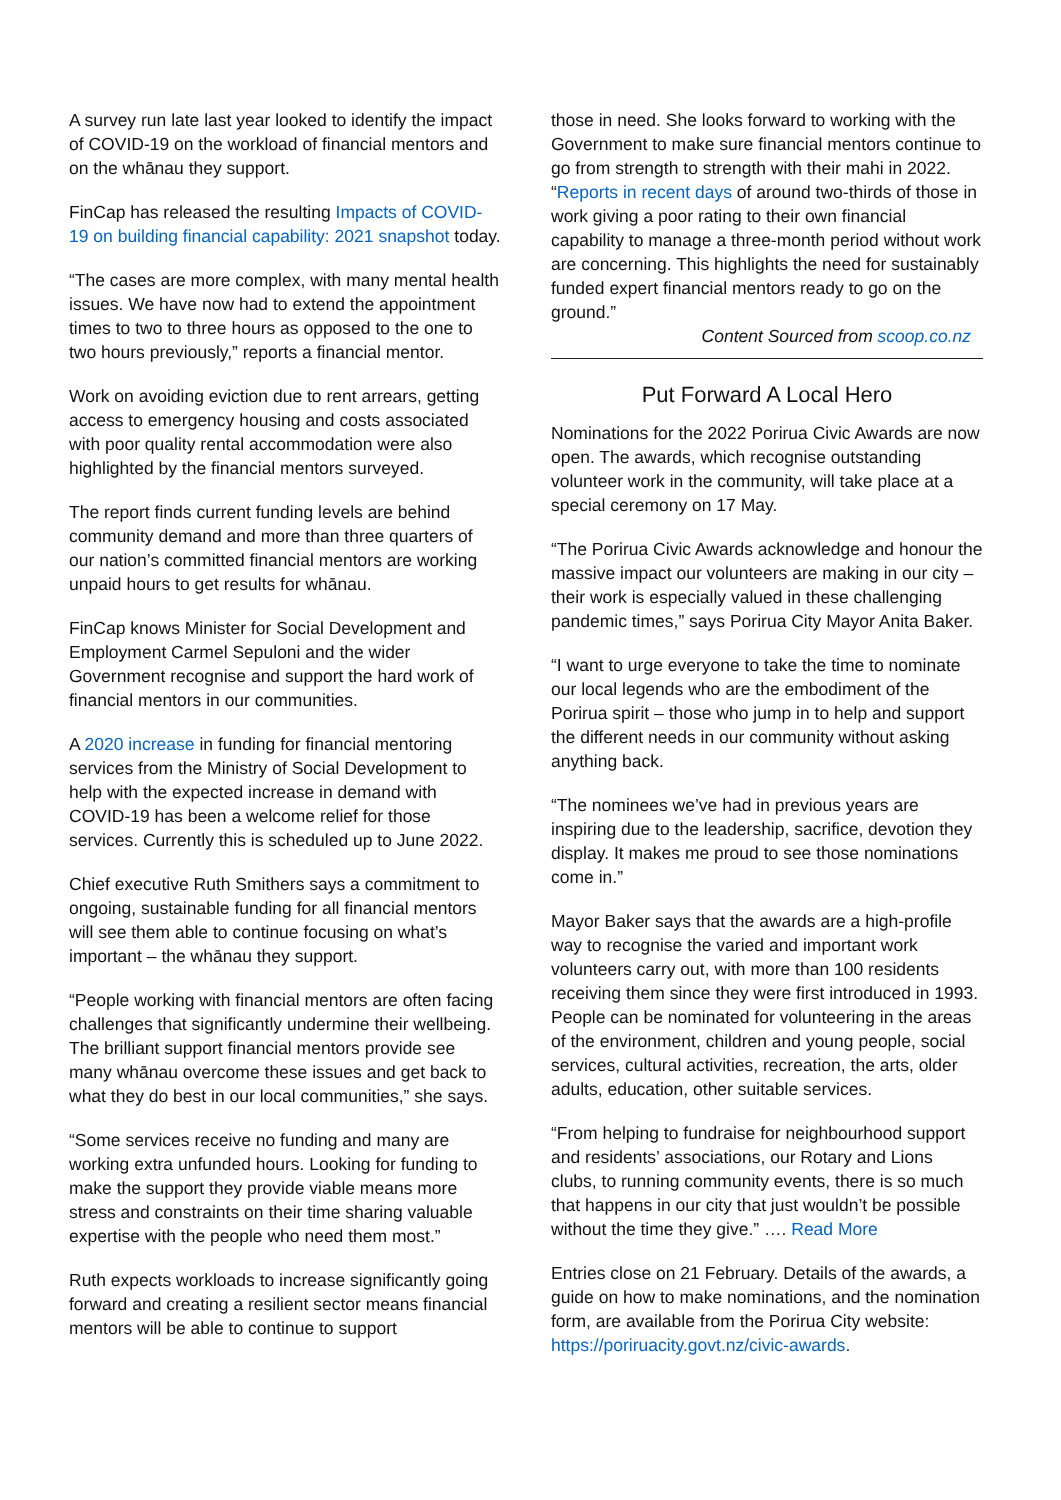A survey run late last year looked to identify the impact of COVID-19 on the workload of financial mentors and on the whānau they support.
FinCap has released the resulting Impacts of COVID-19 on building financial capability: 2021 snapshot today.
“The cases are more complex, with many mental health issues. We have now had to extend the appointment times to two to three hours as opposed to the one to two hours previously,” reports a financial mentor.
Work on avoiding eviction due to rent arrears, getting access to emergency housing and costs associated with poor quality rental accommodation were also highlighted by the financial mentors surveyed.
The report finds current funding levels are behind community demand and more than three quarters of our nation’s committed financial mentors are working unpaid hours to get results for whānau.
FinCap knows Minister for Social Development and Employment Carmel Sepuloni and the wider Government recognise and support the hard work of financial mentors in our communities.
A 2020 increase in funding for financial mentoring services from the Ministry of Social Development to help with the expected increase in demand with COVID-19 has been a welcome relief for those services. Currently this is scheduled up to June 2022.
Chief executive Ruth Smithers says a commitment to ongoing, sustainable funding for all financial mentors will see them able to continue focusing on what’s important – the whānau they support.
“People working with financial mentors are often facing challenges that significantly undermine their wellbeing. The brilliant support financial mentors provide see many whānau overcome these issues and get back to what they do best in our local communities,” she says.
“Some services receive no funding and many are working extra unfunded hours. Looking for funding to make the support they provide viable means more stress and constraints on their time sharing valuable expertise with the people who need them most.”
Ruth expects workloads to increase significantly going forward and creating a resilient sector means financial mentors will be able to continue to support
those in need. She looks forward to working with the Government to make sure financial mentors continue to go from strength to strength with their mahi in 2022. “Reports in recent days of around two-thirds of those in work giving a poor rating to their own financial capability to manage a three-month period without work are concerning. This highlights the need for sustainably funded expert financial mentors ready to go on the ground.”
Content Sourced from scoop.co.nz
Put Forward A Local Hero
Nominations for the 2022 Porirua Civic Awards are now open. The awards, which recognise outstanding volunteer work in the community, will take place at a special ceremony on 17 May.
“The Porirua Civic Awards acknowledge and honour the massive impact our volunteers are making in our city – their work is especially valued in these challenging pandemic times,” says Porirua City Mayor Anita Baker.
“I want to urge everyone to take the time to nominate our local legends who are the embodiment of the Porirua spirit – those who jump in to help and support the different needs in our community without asking anything back.
“The nominees we’ve had in previous years are inspiring due to the leadership, sacrifice, devotion they display. It makes me proud to see those nominations come in.”
Mayor Baker says that the awards are a high-profile way to recognise the varied and important work volunteers carry out, with more than 100 residents receiving them since they were first introduced in 1993. People can be nominated for volunteering in the areas of the environment, children and young people, social services, cultural activities, recreation, the arts, older adults, education, other suitable services.
“From helping to fundraise for neighbourhood support and residents’ associations, our Rotary and Lions clubs, to running community events, there is so much that happens in our city that just wouldn’t be possible without the time they give.” …. Read More
Entries close on 21 February. Details of the awards, a guide on how to make nominations, and the nomination form, are available from the Porirua City website: https://poriruacity.govt.nz/civic-awards.